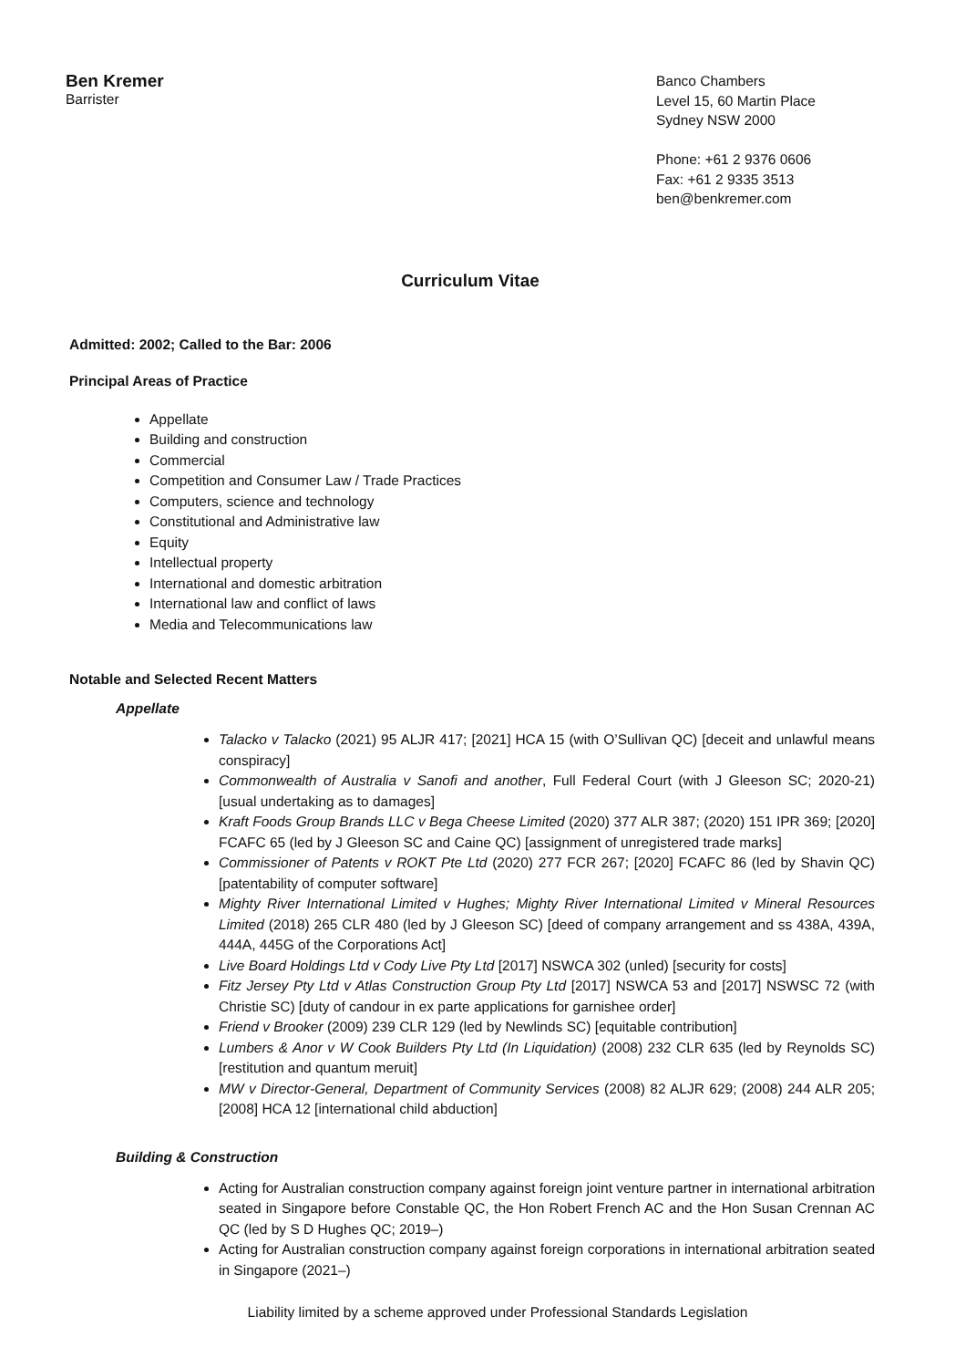Ben Kremer
Barrister
Banco Chambers
Level 15, 60 Martin Place
Sydney NSW 2000
Phone: +61 2 9376 0606
Fax: +61 2 9335 3513
ben@benkremer.com
Curriculum Vitae
Admitted: 2002; Called to the Bar: 2006
Principal Areas of Practice
Appellate
Building and construction
Commercial
Competition and Consumer Law / Trade Practices
Computers, science and technology
Constitutional and Administrative law
Equity
Intellectual property
International and domestic arbitration
International law and conflict of laws
Media and Telecommunications law
Notable and Selected Recent Matters
Appellate
Talacko v Talacko (2021) 95 ALJR 417; [2021] HCA 15 (with O’Sullivan QC) [deceit and unlawful means conspiracy]
Commonwealth of Australia v Sanofi and another, Full Federal Court (with J Gleeson SC; 2020-21) [usual undertaking as to damages]
Kraft Foods Group Brands LLC v Bega Cheese Limited (2020) 377 ALR 387; (2020) 151 IPR 369; [2020] FCAFC 65 (led by J Gleeson SC and Caine QC) [assignment of unregistered trade marks]
Commissioner of Patents v ROKT Pte Ltd (2020) 277 FCR 267; [2020] FCAFC 86 (led by Shavin QC) [patentability of computer software]
Mighty River International Limited v Hughes; Mighty River International Limited v Mineral Resources Limited (2018) 265 CLR 480 (led by J Gleeson SC) [deed of company arrangement and ss 438A, 439A, 444A, 445G of the Corporations Act]
Live Board Holdings Ltd v Cody Live Pty Ltd [2017] NSWCA 302 (unled) [security for costs]
Fitz Jersey Pty Ltd v Atlas Construction Group Pty Ltd [2017] NSWCA 53 and [2017] NSWSC 72 (with Christie SC) [duty of candour in ex parte applications for garnishee order]
Friend v Brooker (2009) 239 CLR 129 (led by Newlinds SC) [equitable contribution]
Lumbers & Anor v W Cook Builders Pty Ltd (In Liquidation) (2008) 232 CLR 635 (led by Reynolds SC) [restitution and quantum meruit]
MW v Director-General, Department of Community Services (2008) 82 ALJR 629; (2008) 244 ALR 205; [2008] HCA 12 [international child abduction]
Building & Construction
Acting for Australian construction company against foreign joint venture partner in international arbitration seated in Singapore before Constable QC, the Hon Robert French AC and the Hon Susan Crennan AC QC (led by S D Hughes QC; 2019–)
Acting for Australian construction company against foreign corporations in international arbitration seated in Singapore (2021–)
Liability limited by a scheme approved under Professional Standards Legislation